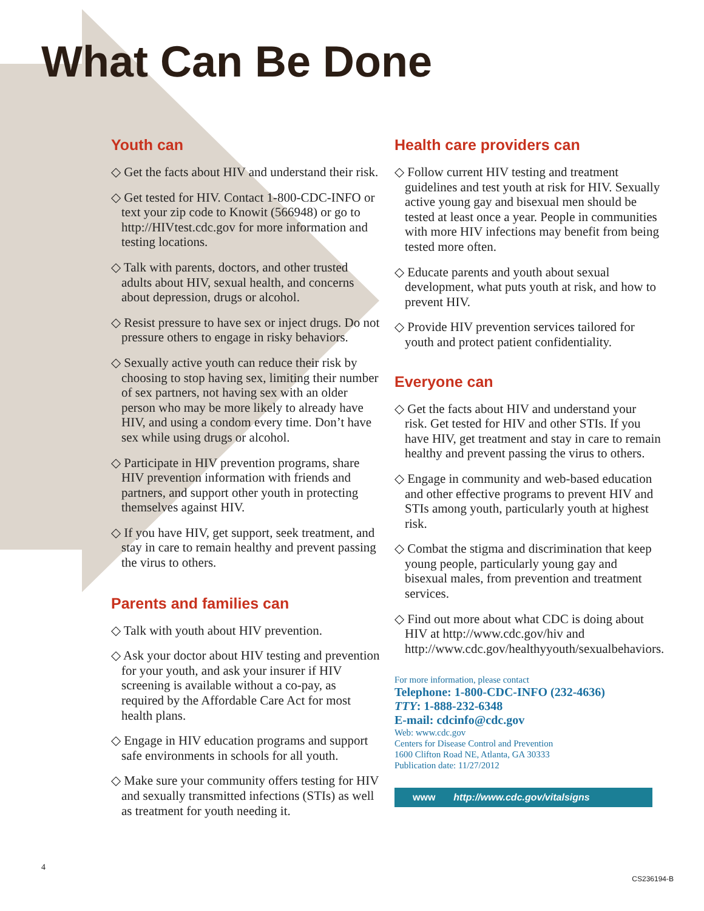What Can Be Done
Youth can
◇ Get the facts about HIV and understand their risk.
◇ Get tested for HIV. Contact 1-800-CDC-INFO or text your zip code to Knowit (566948) or go to http://HIVtest.cdc.gov for more information and testing locations.
◇ Talk with parents, doctors, and other trusted adults about HIV, sexual health, and concerns about depression, drugs or alcohol.
◇ Resist pressure to have sex or inject drugs. Do not pressure others to engage in risky behaviors.
◇ Sexually active youth can reduce their risk by choosing to stop having sex, limiting their number of sex partners, not having sex with an older person who may be more likely to already have HIV, and using a condom every time. Don’t have sex while using drugs or alcohol.
◇ Participate in HIV prevention programs, share HIV prevention information with friends and partners, and support other youth in protecting themselves against HIV.
◇ If you have HIV, get support, seek treatment, and stay in care to remain healthy and prevent passing the virus to others.
Parents and families can
◇ Talk with youth about HIV prevention.
◇ Ask your doctor about HIV testing and prevention for your youth, and ask your insurer if HIV screening is available without a co-pay, as required by the Affordable Care Act for most health plans.
◇ Engage in HIV education programs and support safe environments in schools for all youth.
◇ Make sure your community offers testing for HIV and sexually transmitted infections (STIs) as well as treatment for youth needing it.
Health care providers can
◇ Follow current HIV testing and treatment guidelines and test youth at risk for HIV. Sexually active young gay and bisexual men should be tested at least once a year. People in communities with more HIV infections may benefit from being tested more often.
◇ Educate parents and youth about sexual development, what puts youth at risk, and how to prevent HIV.
◇ Provide HIV prevention services tailored for youth and protect patient confidentiality.
Everyone can
◇ Get the facts about HIV and understand your risk. Get tested for HIV and other STIs. If you have HIV, get treatment and stay in care to remain healthy and prevent passing the virus to others.
◇ Engage in community and web-based education and other effective programs to prevent HIV and STIs among youth, particularly youth at highest risk.
◇ Combat the stigma and discrimination that keep young people, particularly young gay and bisexual males, from prevention and treatment services.
◇ Find out more about what CDC is doing about HIV at http://www.cdc.gov/hiv and http://www.cdc.gov/healthyyouth/sexualbehaviors.
For more information, please contact
Telephone: 1-800-CDC-INFO (232-4636)
TTY: 1-888-232-6348
E-mail: cdcinfo@cdc.gov
Web: www.cdc.gov
Centers for Disease Control and Prevention
1600 Clifton Road NE, Atlanta, GA 30333
Publication date: 11/27/2012
www http://www.cdc.gov/vitalsigns
4
CS236194-B